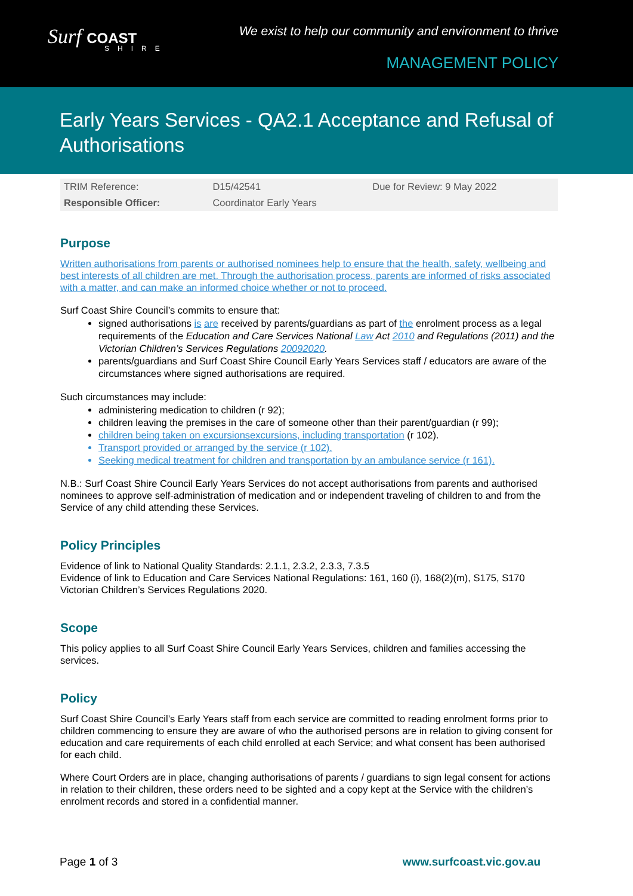Surf COAST
SHIRE
We exist to help our community and environment to thrive
MANAGEMENT POLICY
Early Years Services - QA2.1 Acceptance and Refusal of Authorisations
| TRIM Reference: | D15/42541 | Due for Review: 9 May 2022 |
| Responsible Officer: | Coordinator Early Years | |
Purpose
Written authorisations from parents or authorised nominees help to ensure that the health, safety, wellbeing and best interests of all children are met. Through the authorisation process, parents are informed of risks associated with a matter, and can make an informed choice whether or not to proceed.
Surf Coast Shire Council’s commits to ensure that:
signed authorisations is are received by parents/guardians as part of the enrolment process as a legal requirements of the Education and Care Services National Law Act 2010 and Regulations (2011) and the Victorian Children’s Services Regulations 20092020.
parents/guardians and Surf Coast Shire Council Early Years Services staff / educators are aware of the circumstances where signed authorisations are required.
Such circumstances may include:
administering medication to children (r 92);
children leaving the premises in the care of someone other than their parent/guardian (r 99);
children being taken on excursionsexcursions, including transportation (r 102).
Transport provided or arranged by the service (r 102).
Seeking medical treatment for children and transportation by an ambulance service (r 161).
N.B.: Surf Coast Shire Council Early Years Services do not accept authorisations from parents and authorised nominees to approve self-administration of medication and or independent traveling of children to and from the Service of any child attending these Services.
Policy Principles
Evidence of link to National Quality Standards: 2.1.1, 2.3.2, 2.3.3, 7.3.5
Evidence of link to Education and Care Services National Regulations: 161, 160 (i), 168(2)(m), S175, S170
Victorian Children’s Services Regulations 2020.
Scope
This policy applies to all Surf Coast Shire Council Early Years Services, children and families accessing the services.
Policy
Surf Coast Shire Council’s Early Years staff from each service are committed to reading enrolment forms prior to children commencing to ensure they are aware of who the authorised persons are in relation to giving consent for education and care requirements of each child enrolled at each Service; and what consent has been authorised for each child.
Where Court Orders are in place, changing authorisations of parents / guardians to sign legal consent for actions in relation to their children, these orders need to be sighted and a copy kept at the Service with the children’s enrolment records and stored in a confidential manner.
Page 1 of 3 www.surfcoast.vic.gov.au